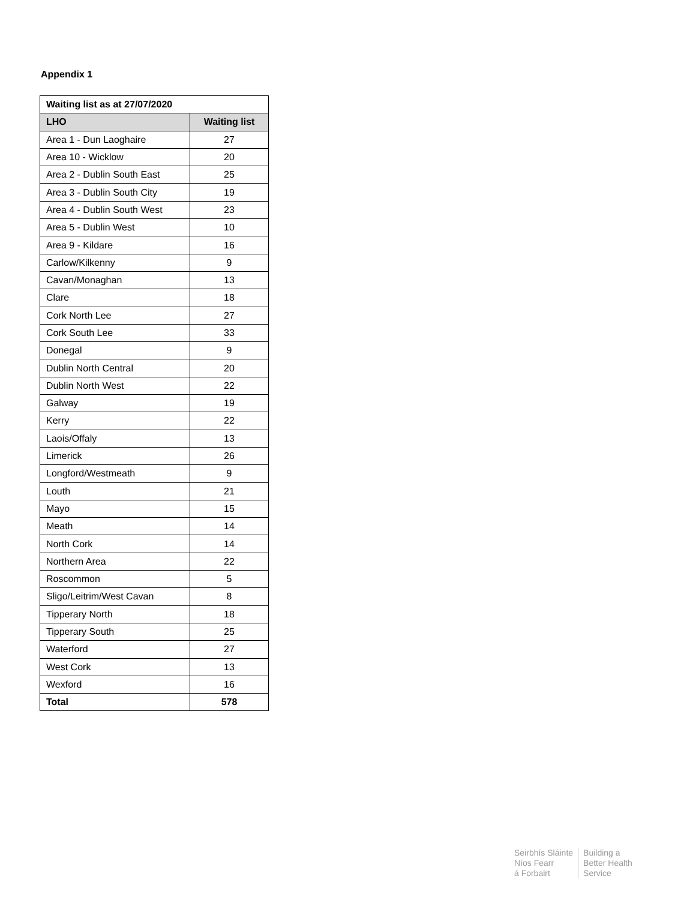Appendix 1
| Waiting list as at 27/07/2020 | |
| --- | --- |
| LHO | Waiting list |
| Area 1 - Dun Laoghaire | 27 |
| Area 10 - Wicklow | 20 |
| Area 2 - Dublin South East | 25 |
| Area 3 - Dublin South City | 19 |
| Area 4 - Dublin South West | 23 |
| Area 5 - Dublin West | 10 |
| Area 9 - Kildare | 16 |
| Carlow/Kilkenny | 9 |
| Cavan/Monaghan | 13 |
| Clare | 18 |
| Cork North Lee | 27 |
| Cork South Lee | 33 |
| Donegal | 9 |
| Dublin North Central | 20 |
| Dublin North West | 22 |
| Galway | 19 |
| Kerry | 22 |
| Laois/Offaly | 13 |
| Limerick | 26 |
| Longford/Westmeath | 9 |
| Louth | 21 |
| Mayo | 15 |
| Meath | 14 |
| North Cork | 14 |
| Northern Area | 22 |
| Roscommon | 5 |
| Sligo/Leitrim/West Cavan | 8 |
| Tipperary North | 18 |
| Tipperary South | 25 |
| Waterford | 27 |
| West Cork | 13 |
| Wexford | 16 |
| Total | 578 |
Seirbhís Sláinte
Níos Fearr
á Forbairt
Building a
Better Health
Service